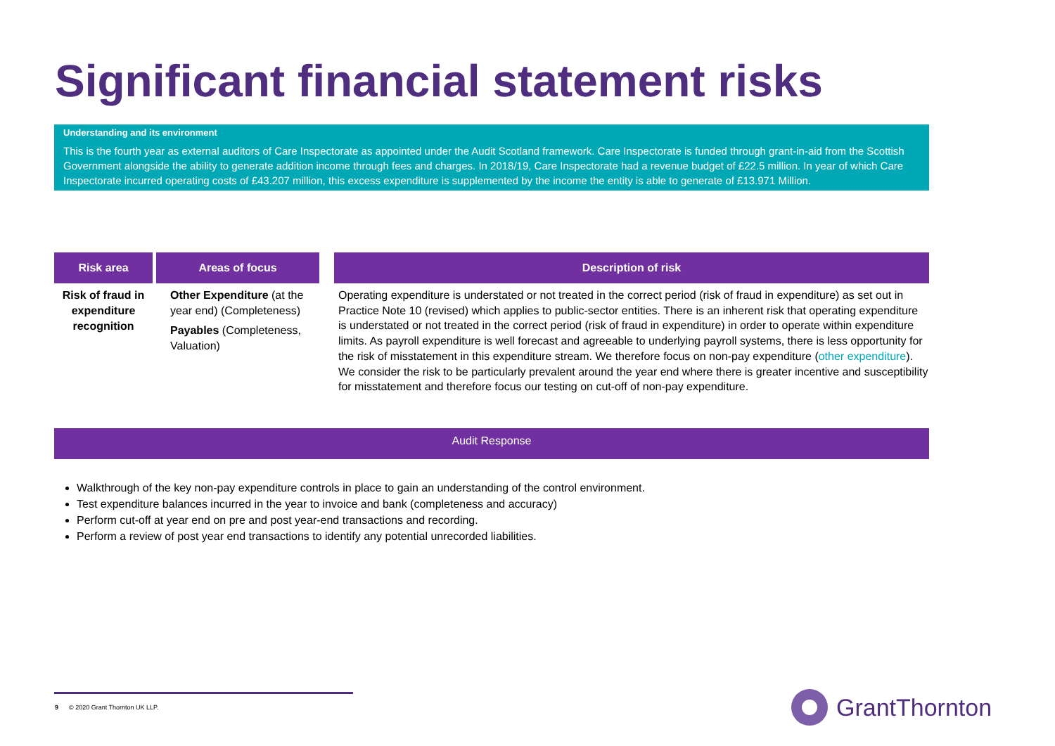Significant financial statement risks
Understanding and its environment
This is the fourth year as external auditors of Care Inspectorate as appointed under the Audit Scotland framework. Care Inspectorate is funded through grant-in-aid from the Scottish Government alongside the ability to generate addition income through fees and charges. In 2018/19, Care Inspectorate had a revenue budget of £22.5 million. In year of which Care Inspectorate incurred operating costs of £43.207 million, this excess expenditure is supplemented by the income the entity is able to generate of £13.971 Million.
| Risk area | | Areas of focus | | Description of risk |
| --- | --- | --- | --- | --- |
| Risk of fraud in expenditure recognition | | Other Expenditure (at the year end) (Completeness) Payables (Completeness, Valuation) | | Operating expenditure is understated or not treated in the correct period (risk of fraud in expenditure) as set out in Practice Note 10 (revised) which applies to public-sector entities. There is an inherent risk that operating expenditure is understated or not treated in the correct period (risk of fraud in expenditure) in order to operate within expenditure limits. As payroll expenditure is well forecast and agreeable to underlying payroll systems, there is less opportunity for the risk of misstatement in this expenditure stream. We therefore focus on non-pay expenditure ( other expenditure ). We consider the risk to be particularly prevalent around the year end where there is greater incentive and susceptibility for misstatement and therefore focus our testing on cut-off of non-pay expenditure. |
Audit Response
Walkthrough of the key non-pay expenditure controls in place to gain an understanding of the control environment.
Test expenditure balances incurred in the year to invoice and bank (completeness and accuracy)
Perform cut-off at year end on pre and post year-end transactions and recording.
Perform a review of post year end transactions to identify any potential unrecorded liabilities.
9 © 2020 Grant Thornton UK LLP.
GrantThornton